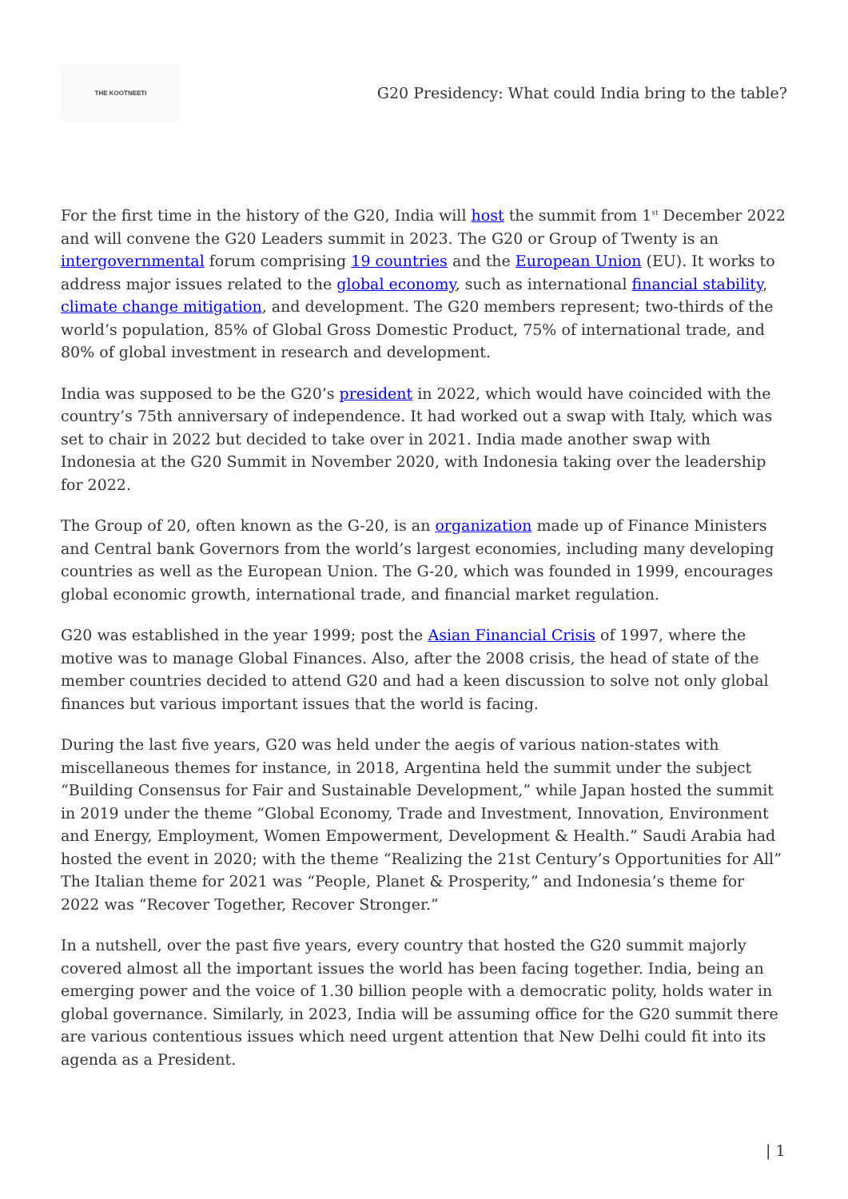THE KOOTNEETI
G20 Presidency: What could India bring to the table?
For the first time in the history of the G20, India will host the summit from 1<sup>st</sup> December 2022 and will convene the G20 Leaders summit in 2023. The G20 or Group of Twenty is an intergovernmental forum comprising 19 countries and the European Union (EU). It works to address major issues related to the global economy, such as international financial stability, climate change mitigation, and development. The G20 members represent; two-thirds of the world’s population, 85% of Global Gross Domestic Product, 75% of international trade, and 80% of global investment in research and development.
India was supposed to be the G20’s president in 2022, which would have coincided with the country’s 75th anniversary of independence. It had worked out a swap with Italy, which was set to chair in 2022 but decided to take over in 2021. India made another swap with Indonesia at the G20 Summit in November 2020, with Indonesia taking over the leadership for 2022.
The Group of 20, often known as the G-20, is an organization made up of Finance Ministers and Central bank Governors from the world’s largest economies, including many developing countries as well as the European Union. The G-20, which was founded in 1999, encourages global economic growth, international trade, and financial market regulation.
G20 was established in the year 1999; post the Asian Financial Crisis of 1997, where the motive was to manage Global Finances. Also, after the 2008 crisis, the head of state of the member countries decided to attend G20 and had a keen discussion to solve not only global finances but various important issues that the world is facing.
During the last five years, G20 was held under the aegis of various nation-states with miscellaneous themes for instance, in 2018, Argentina held the summit under the subject “Building Consensus for Fair and Sustainable Development,” while Japan hosted the summit in 2019 under the theme “Global Economy, Trade and Investment, Innovation, Environment and Energy, Employment, Women Empowerment, Development & Health.” Saudi Arabia had hosted the event in 2020; with the theme “Realizing the 21st Century’s Opportunities for All” The Italian theme for 2021 was “People, Planet & Prosperity,” and Indonesia’s theme for 2022 was “Recover Together, Recover Stronger.”
In a nutshell, over the past five years, every country that hosted the G20 summit majorly covered almost all the important issues the world has been facing together. India, being an emerging power and the voice of 1.30 billion people with a democratic polity, holds water in global governance. Similarly, in 2023, India will be assuming office for the G20 summit there are various contentious issues which need urgent attention that New Delhi could fit into its agenda as a President.
| 1